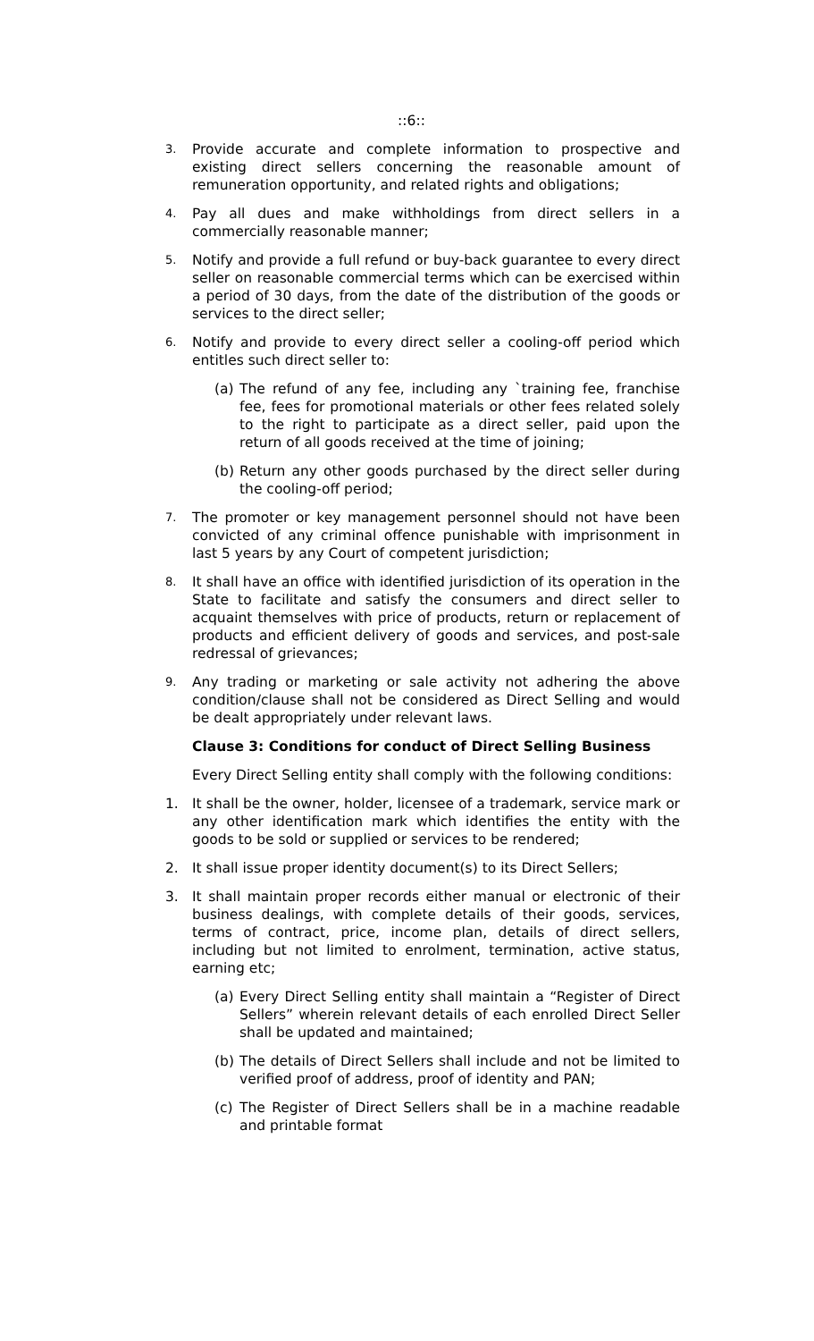::6::
3. Provide accurate and complete information to prospective and existing direct sellers concerning the reasonable amount of remuneration opportunity, and related rights and obligations;
4. Pay all dues and make withholdings from direct sellers in a commercially reasonable manner;
5. Notify and provide a full refund or buy-back guarantee to every direct seller on reasonable commercial terms which can be exercised within a period of 30 days, from the date of the distribution of the goods or services to the direct seller;
6. Notify and provide to every direct seller a cooling-off period which entitles such direct seller to:
(a) The refund of any fee, including any `training fee, franchise fee, fees for promotional materials or other fees related solely to the right to participate as a direct seller, paid upon the return of all goods received at the time of joining;
(b) Return any other goods purchased by the direct seller during the cooling-off period;
7. The promoter or key management personnel should not have been convicted of any criminal offence punishable with imprisonment in last 5 years by any Court of competent jurisdiction;
8. It shall have an office with identified jurisdiction of its operation in the State to facilitate and satisfy the consumers and direct seller to acquaint themselves with price of products, return or replacement of products and efficient delivery of goods and services, and post-sale redressal of grievances;
9. Any trading or marketing or sale activity not adhering the above condition/clause shall not be considered as Direct Selling and would be dealt appropriately under relevant laws.
Clause 3: Conditions for conduct of Direct Selling Business
Every Direct Selling entity shall comply with the following conditions:
1. It shall be the owner, holder, licensee of a trademark, service mark or any other identification mark which identifies the entity with the goods to be sold or supplied or services to be rendered;
2. It shall issue proper identity document(s) to its Direct Sellers;
3. It shall maintain proper records either manual or electronic of their business dealings, with complete details of their goods, services, terms of contract, price, income plan, details of direct sellers, including but not limited to enrolment, termination, active status, earning etc;
(a) Every Direct Selling entity shall maintain a “Register of Direct Sellers” wherein relevant details of each enrolled Direct Seller shall be updated and maintained;
(b) The details of Direct Sellers shall include and not be limited to verified proof of address, proof of identity and PAN;
(c) The Register of Direct Sellers shall be in a machine readable and printable format